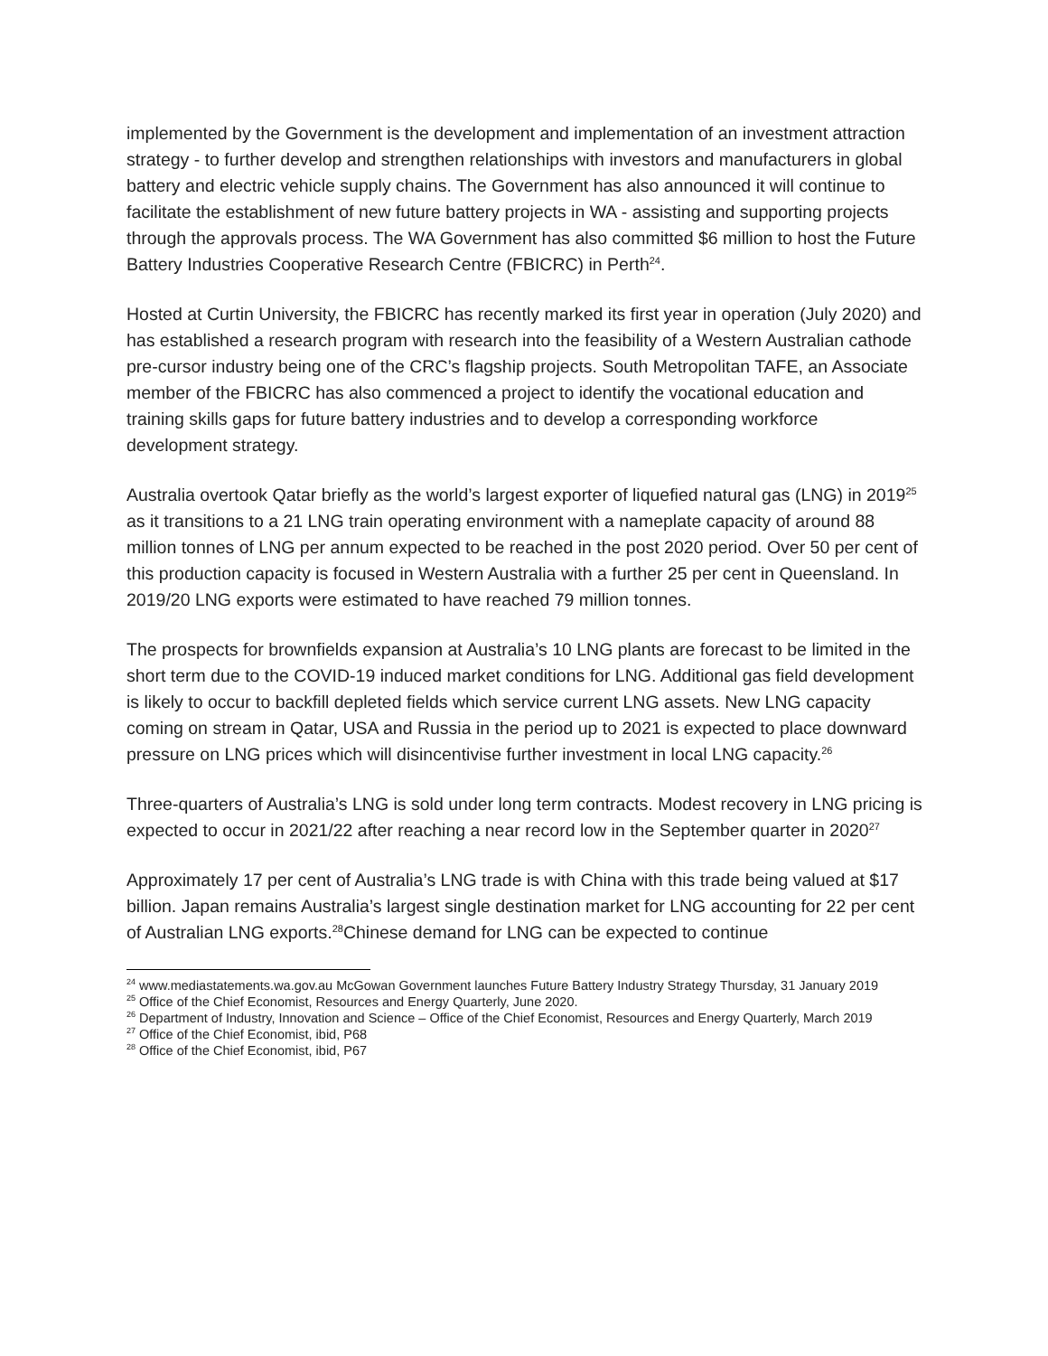implemented by the Government is the development and implementation of an investment attraction strategy - to further develop and strengthen relationships with investors and manufacturers in global battery and electric vehicle supply chains. The Government has also announced it will continue to facilitate the establishment of new future battery projects in WA - assisting and supporting projects through the approvals process. The WA Government has also committed $6 million to host the Future Battery Industries Cooperative Research Centre (FBICRC) in Perth<sup>24</sup>.
Hosted at Curtin University, the FBICRC has recently marked its first year in operation (July 2020) and has established a research program with research into the feasibility of a Western Australian cathode pre-cursor industry being one of the CRC’s flagship projects. South Metropolitan TAFE, an Associate member of the FBICRC has also commenced a project to identify the vocational education and training skills gaps for future battery industries and to develop a corresponding workforce development strategy.
Australia overtook Qatar briefly as the world’s largest exporter of liquefied natural gas (LNG) in 2019<sup>25</sup> as it transitions to a 21 LNG train operating environment with a nameplate capacity of around 88 million tonnes of LNG per annum expected to be reached in the post 2020 period. Over 50 per cent of this production capacity is focused in Western Australia with a further 25 per cent in Queensland. In 2019/20 LNG exports were estimated to have reached 79 million tonnes.
The prospects for brownfields expansion at Australia’s 10 LNG plants are forecast to be limited in the short term due to the COVID-19 induced market conditions for LNG. Additional gas field development is likely to occur to backfill depleted fields which service current LNG assets. New LNG capacity coming on stream in Qatar, USA and Russia in the period up to 2021 is expected to place downward pressure on LNG prices which will disincentivise further investment in local LNG capacity.<sup>26</sup>
Three-quarters of Australia’s LNG is sold under long term contracts. Modest recovery in LNG pricing is expected to occur in 2021/22 after reaching a near record low in the September quarter in 2020<sup>27</sup>
Approximately 17 per cent of Australia’s LNG trade is with China with this trade being valued at $17 billion. Japan remains Australia’s largest single destination market for LNG accounting for 22 per cent of Australian LNG exports.<sup>28</sup>Chinese demand for LNG can be expected to continue
<sup>24</sup> www.mediastatements.wa.gov.au McGowan Government launches Future Battery Industry Strategy Thursday, 31 January 2019
<sup>25</sup> Office of the Chief Economist, Resources and Energy Quarterly, June 2020.
<sup>26</sup> Department of Industry, Innovation and Science – Office of the Chief Economist, Resources and Energy Quarterly, March 2019
<sup>27</sup> Office of the Chief Economist, ibid, P68
<sup>28</sup> Office of the Chief Economist, ibid, P67